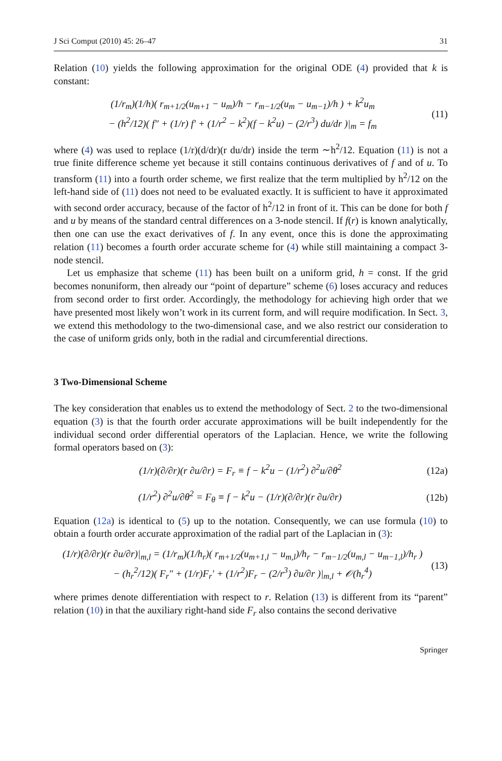J Sci Comput (2010) 45: 26–47 31
Relation (10) yields the following approximation for the original ODE (4) provided that k is constant:
(1/r<sub>m</sub>)(1/h)( r<sub>m+1/2</sub>(u<sub>m+1</sub> − u<sub>m</sub>)/h − r<sub>m−1/2</sub>(u<sub>m</sub> − u<sub>m−1</sub>)/h ) + k<sup>2</sup>u<sub>m</sub>
− (h<sup>2</sup>/12)( f″ + (1/r) f′ + (1/r<sup>2</sup> − k<sup>2</sup>)(f − k<sup>2</sup>u) − (2/r<sup>3</sup>) du/dr )|<sub>m</sub> = f<sub>m</sub> (11)
where (4) was used to replace (1/r)(d/dr)(r du/dr) inside the term ∼h<sup>2</sup>/12. Equation (11) is not a true finite difference scheme yet because it still contains continuous derivatives of f and of u. To transform (11) into a fourth order scheme, we first realize that the term multiplied by h<sup>2</sup>/12 on the left-hand side of (11) does not need to be evaluated exactly. It is sufficient to have it approximated with second order accuracy, because of the factor of h<sup>2</sup>/12 in front of it. This can be done for both f and u by means of the standard central differences on a 3-node stencil. If f(r) is known analytically, then one can use the exact derivatives of f. In any event, once this is done the approximating relation (11) becomes a fourth order accurate scheme for (4) while still maintaining a compact 3-node stencil.
Let us emphasize that scheme (11) has been built on a uniform grid, h = const. If the grid becomes nonuniform, then already our “point of departure” scheme (6) loses accuracy and reduces from second order to first order. Accordingly, the methodology for achieving high order that we have presented most likely won’t work in its current form, and will require modification. In Sect. 3, we extend this methodology to the two-dimensional case, and we also restrict our consideration to the case of uniform grids only, both in the radial and circumferential directions.
3 Two-Dimensional Scheme
The key consideration that enables us to extend the methodology of Sect. 2 to the two-dimensional equation (3) is that the fourth order accurate approximations will be built independently for the individual second order differential operators of the Laplacian. Hence, we write the following formal operators based on (3):
(1/r)(∂/∂r)(r ∂u/∂r) = F<sub>r</sub> ≡ f − k<sup>2</sup>u − (1/r<sup>2</sup>) ∂<sup>2</sup>u/∂θ<sup>2</sup> (12a)
(1/r<sup>2</sup>) ∂<sup>2</sup>u/∂θ<sup>2</sup> = F<sub>θ</sub> ≡ f − k<sup>2</sup>u − (1/r)(∂/∂r)(r ∂u/∂r) (12b)
Equation (12a) is identical to (5) up to the notation. Consequently, we can use formula (10) to obtain a fourth order accurate approximation of the radial part of the Laplacian in (3):
(1/r)(∂/∂r)(r ∂u/∂r)|<sub>m,l</sub> = (1/r<sub>m</sub>)(1/h<sub>r</sub>)( r<sub>m+1/2</sub>(u<sub>m+1,l</sub> − u<sub>m,l</sub>)/h<sub>r</sub> − r<sub>m−1/2</sub>(u<sub>m,l</sub> − u<sub>m−1,l</sub>)/h<sub>r</sub> )
− (h<sub>r</sub><sup>2</sup>/12)( F<sub>r</sub>″ + (1/r)F<sub>r</sub>′ + (1/r<sup>2</sup>)F<sub>r</sub> − (2/r<sup>3</sup>) ∂u/∂r )|<sub>m,l</sub> + 𝒪(h<sub>r</sub><sup>4</sup>) (13)
where primes denote differentiation with respect to r. Relation (13) is different from its “parent” relation (10) in that the auxiliary right-hand side F<sub>r</sub> also contains the second derivative
Springer